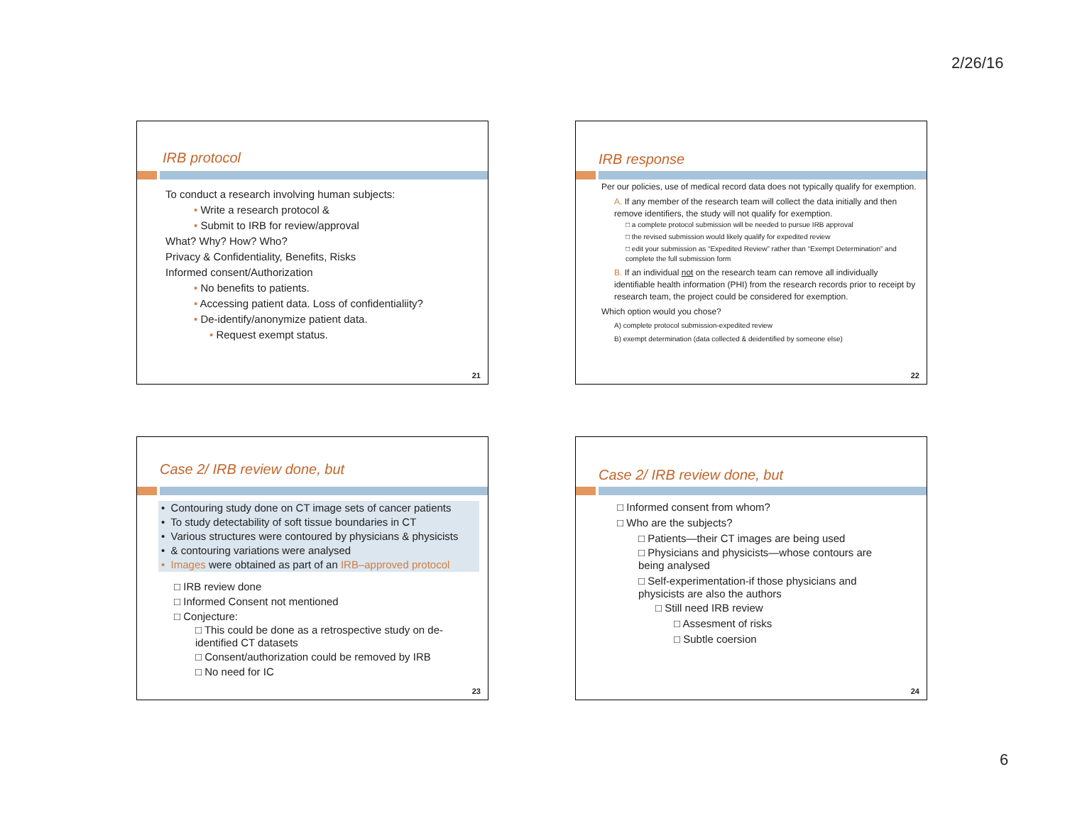2/26/16
IRB protocol
To conduct a research involving human subjects:
• Write a research protocol &
• Submit to IRB for review/approval
What? Why? How? Who?
Privacy & Confidentiality, Benefits, Risks
Informed consent/Authorization
• No benefits to patients.
• Accessing patient data. Loss of confidentialiity?
• De-identify/anonymize patient data.
• Request exempt status.
21
IRB response
Per our policies, use of medical record data does not typically qualify for exemption.
A. If any member of the research team will collect the data initially and then remove identifiers, the study will not qualify for exemption.
□ a complete protocol submission will be needed to pursue IRB approval
□ the revised submission would likely qualify for expedited review
□ edit your submission as “Expedited Review” rather than “Exempt Determination” and complete the full submission form
B. If an individual not on the research team can remove all individually identifiable health information (PHI) from the research records prior to receipt by research team, the project could be considered for exemption.
Which option would you chose?
A) complete protocol submission-expedited review
B) exempt determination (data collected & deidentified by someone else)
22
Case 2/ IRB review done, but
• Contouring study done on CT image sets of cancer patients
• To study detectability of soft tissue boundaries in CT
• Various structures were contoured by physicians & physicists
• & contouring variations were analysed
• Images were obtained as part of an IRB–approved protocol
□ IRB review done
□ Informed Consent not mentioned
□ Conjecture:
□ This could be done as a retrospective study on de-identified CT datasets
□ Consent/authorization could be removed by IRB
□ No need for IC
23
Case 2/ IRB review done, but
□ Informed consent from whom?
□ Who are the subjects?
□ Patients—their CT images are being used
□ Physicians and physicists—whose contours are being analysed
□ Self-experimentation-if those physicians and physicists are also the authors
□ Still need IRB review
□ Assesment of risks
□ Subtle coersion
24
6